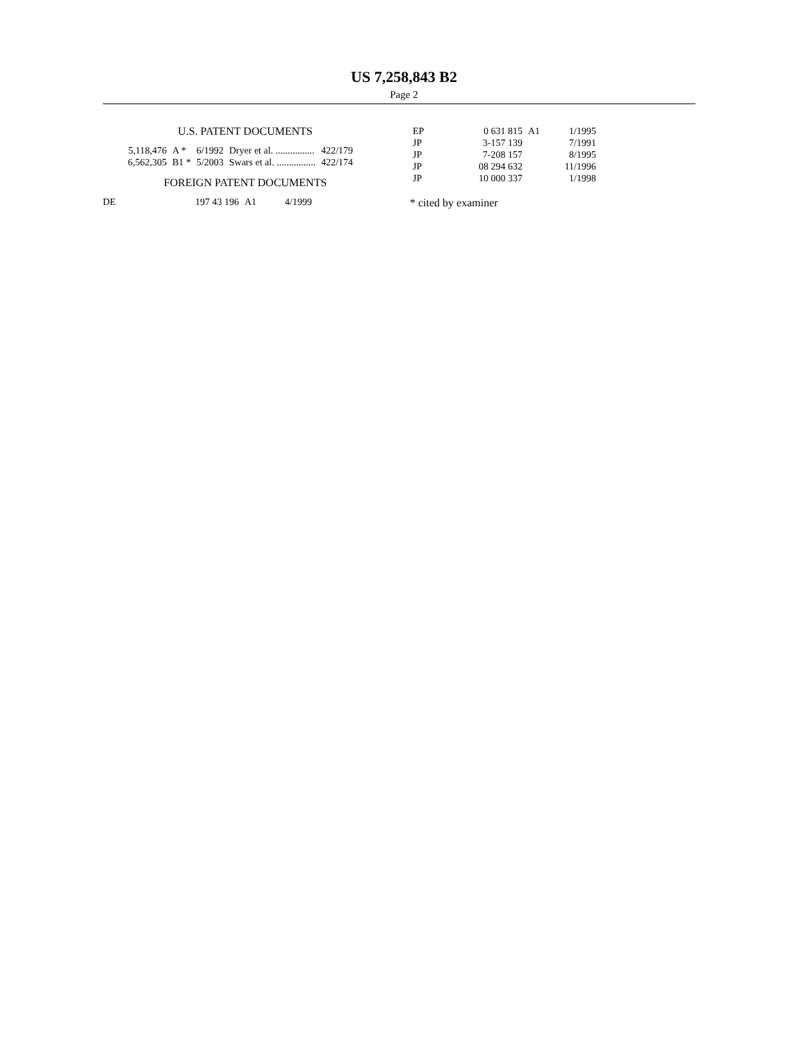US 7,258,843 B2
Page 2
U.S. PATENT DOCUMENTS
| 5,118,476 | A * | 6/1992 | Dryer et al. ................ | 422/179 |
| 6,562,305 | B1 * | 5/2003 | Swars et al. ................ | 422/174 |
FOREIGN PATENT DOCUMENTS
| DE | 197 43 196 | A1 | 4/1999 |
| EP | 0 631 815 | A1 | 1/1995 |
| JP | 3-157 139 | | 7/1991 |
| JP | 7-208 157 | | 8/1995 |
| JP | 08 294 632 | | 11/1996 |
| JP | 10 000 337 | | 1/1998 |
* cited by examiner